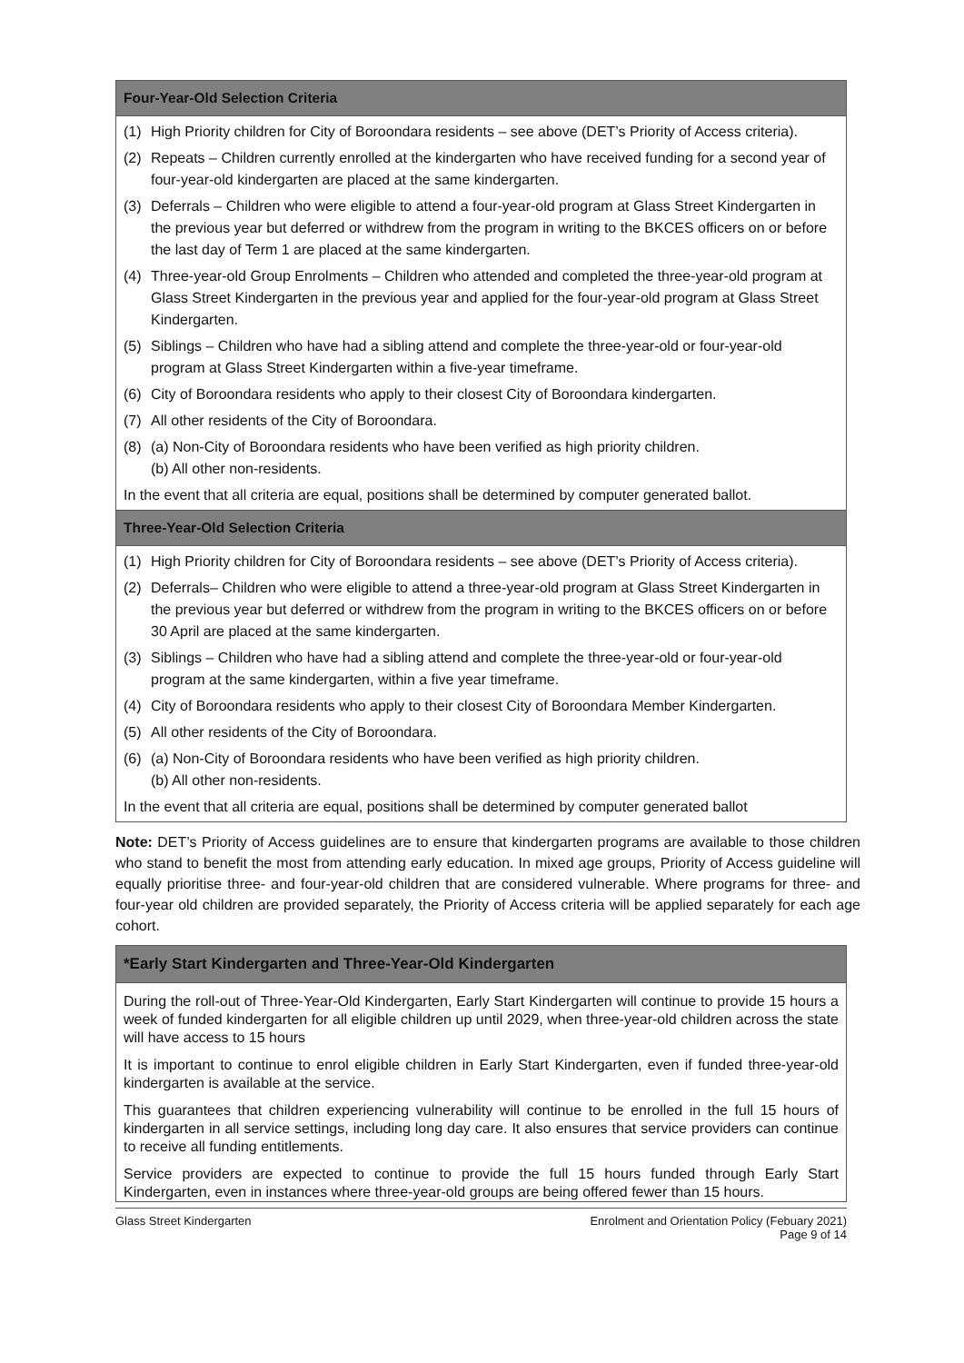| Four-Year-Old Selection Criteria |
| --- |
| (1) High Priority children for City of Boroondara residents – see above (DET’s Priority of Access criteria). (2) Repeats – Children currently enrolled at the kindergarten who have received funding for a second year of four-year-old kindergarten are placed at the same kindergarten. (3) Deferrals – Children who were eligible to attend a four-year-old program at Glass Street Kindergarten in the previous year but deferred or withdrew from the program in writing to the BKCES officers on or before the last day of Term 1 are placed at the same kindergarten. (4) Three-year-old Group Enrolments – Children who attended and completed the three-year-old program at Glass Street Kindergarten in the previous year and applied for the four-year-old program at Glass Street Kindergarten. (5) Siblings – Children who have had a sibling attend and complete the three-year-old or four-year-old program at Glass Street Kindergarten within a five-year timeframe. (6) City of Boroondara residents who apply to their closest City of Boroondara kindergarten. (7) All other residents of the City of Boroondara. (8) (a) Non-City of Boroondara residents who have been verified as high priority children. (b) All other non-residents. In the event that all criteria are equal, positions shall be determined by computer generated ballot. |
| Three-Year-Old Selection Criteria |
| (1) High Priority children for City of Boroondara residents – see above (DET’s Priority of Access criteria). (2) Deferrals– Children who were eligible to attend a three-year-old program at Glass Street Kindergarten in the previous year but deferred or withdrew from the program in writing to the BKCES officers on or before 30 April are placed at the same kindergarten. (3) Siblings – Children who have had a sibling attend and complete the three-year-old or four-year-old program at the same kindergarten, within a five year timeframe. (4) City of Boroondara residents who apply to their closest City of Boroondara Member Kindergarten. (5) All other residents of the City of Boroondara. (6) (a) Non-City of Boroondara residents who have been verified as high priority children. (b) All other non-residents. In the event that all criteria are equal, positions shall be determined by computer generated ballot |
Note: DET’s Priority of Access guidelines are to ensure that kindergarten programs are available to those children who stand to benefit the most from attending early education. In mixed age groups, Priority of Access guideline will equally prioritise three- and four-year-old children that are considered vulnerable. Where programs for three- and four-year old children are provided separately, the Priority of Access criteria will be applied separately for each age cohort.
| *Early Start Kindergarten and Three-Year-Old Kindergarten |
| --- |
| During the roll-out of Three-Year-Old Kindergarten, Early Start Kindergarten will continue to provide 15 hours a week of funded kindergarten for all eligible children up until 2029, when three-year-old children across the state will have access to 15 hours It is important to continue to enrol eligible children in Early Start Kindergarten, even if funded three-year-old kindergarten is available at the service. This guarantees that children experiencing vulnerability will continue to be enrolled in the full 15 hours of kindergarten in all service settings, including long day care. It also ensures that service providers can continue to receive all funding entitlements. Service providers are expected to continue to provide the full 15 hours funded through Early Start Kindergarten, even in instances where three-year-old groups are being offered fewer than 15 hours. |
Glass Street Kindergarten Enrolment and Orientation Policy (Febuary 2021)
Page 9 of 14